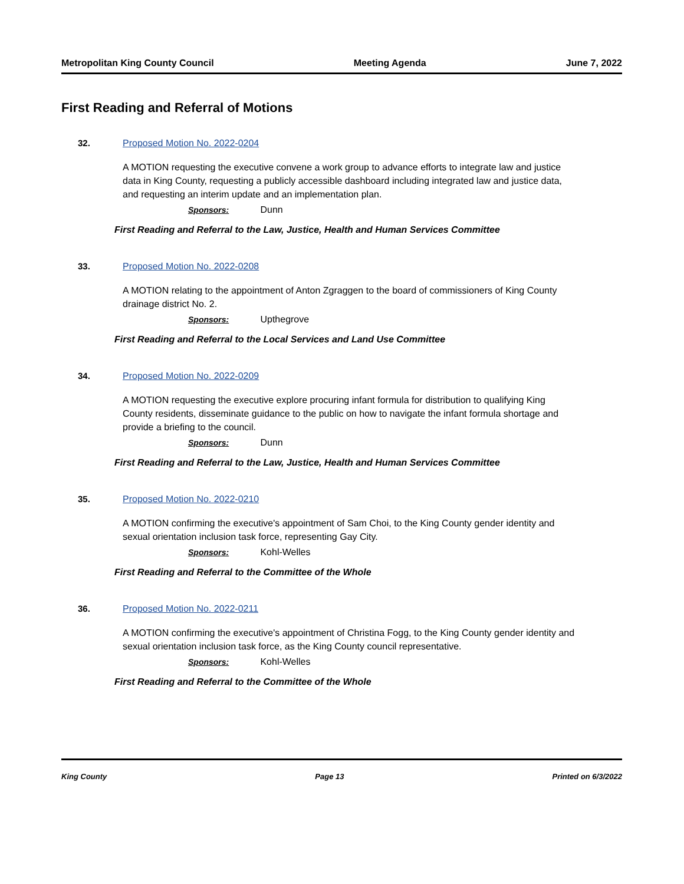Metropolitan King County Council Meeting Agenda June 7, 2022
First Reading and Referral of Motions
32. Proposed Motion No. 2022-0204
A MOTION requesting the executive convene a work group to advance efforts to integrate law and justice data in King County, requesting a publicly accessible dashboard including integrated law and justice data, and requesting an interim update and an implementation plan.
Sponsors: Dunn
First Reading and Referral to the Law, Justice, Health and Human Services Committee
33. Proposed Motion No. 2022-0208
A MOTION relating to the appointment of Anton Zgraggen to the board of commissioners of King County drainage district No. 2.
Sponsors: Upthegrove
First Reading and Referral to the Local Services and Land Use Committee
34. Proposed Motion No. 2022-0209
A MOTION requesting the executive explore procuring infant formula for distribution to qualifying King County residents, disseminate guidance to the public on how to navigate the infant formula shortage and provide a briefing to the council.
Sponsors: Dunn
First Reading and Referral to the Law, Justice, Health and Human Services Committee
35. Proposed Motion No. 2022-0210
A MOTION confirming the executive's appointment of Sam Choi, to the King County gender identity and sexual orientation inclusion task force, representing Gay City.
Sponsors: Kohl-Welles
First Reading and Referral to the Committee of the Whole
36. Proposed Motion No. 2022-0211
A MOTION confirming the executive's appointment of Christina Fogg, to the King County gender identity and sexual orientation inclusion task force, as the King County council representative.
Sponsors: Kohl-Welles
First Reading and Referral to the Committee of the Whole
King County Page 13 Printed on 6/3/2022